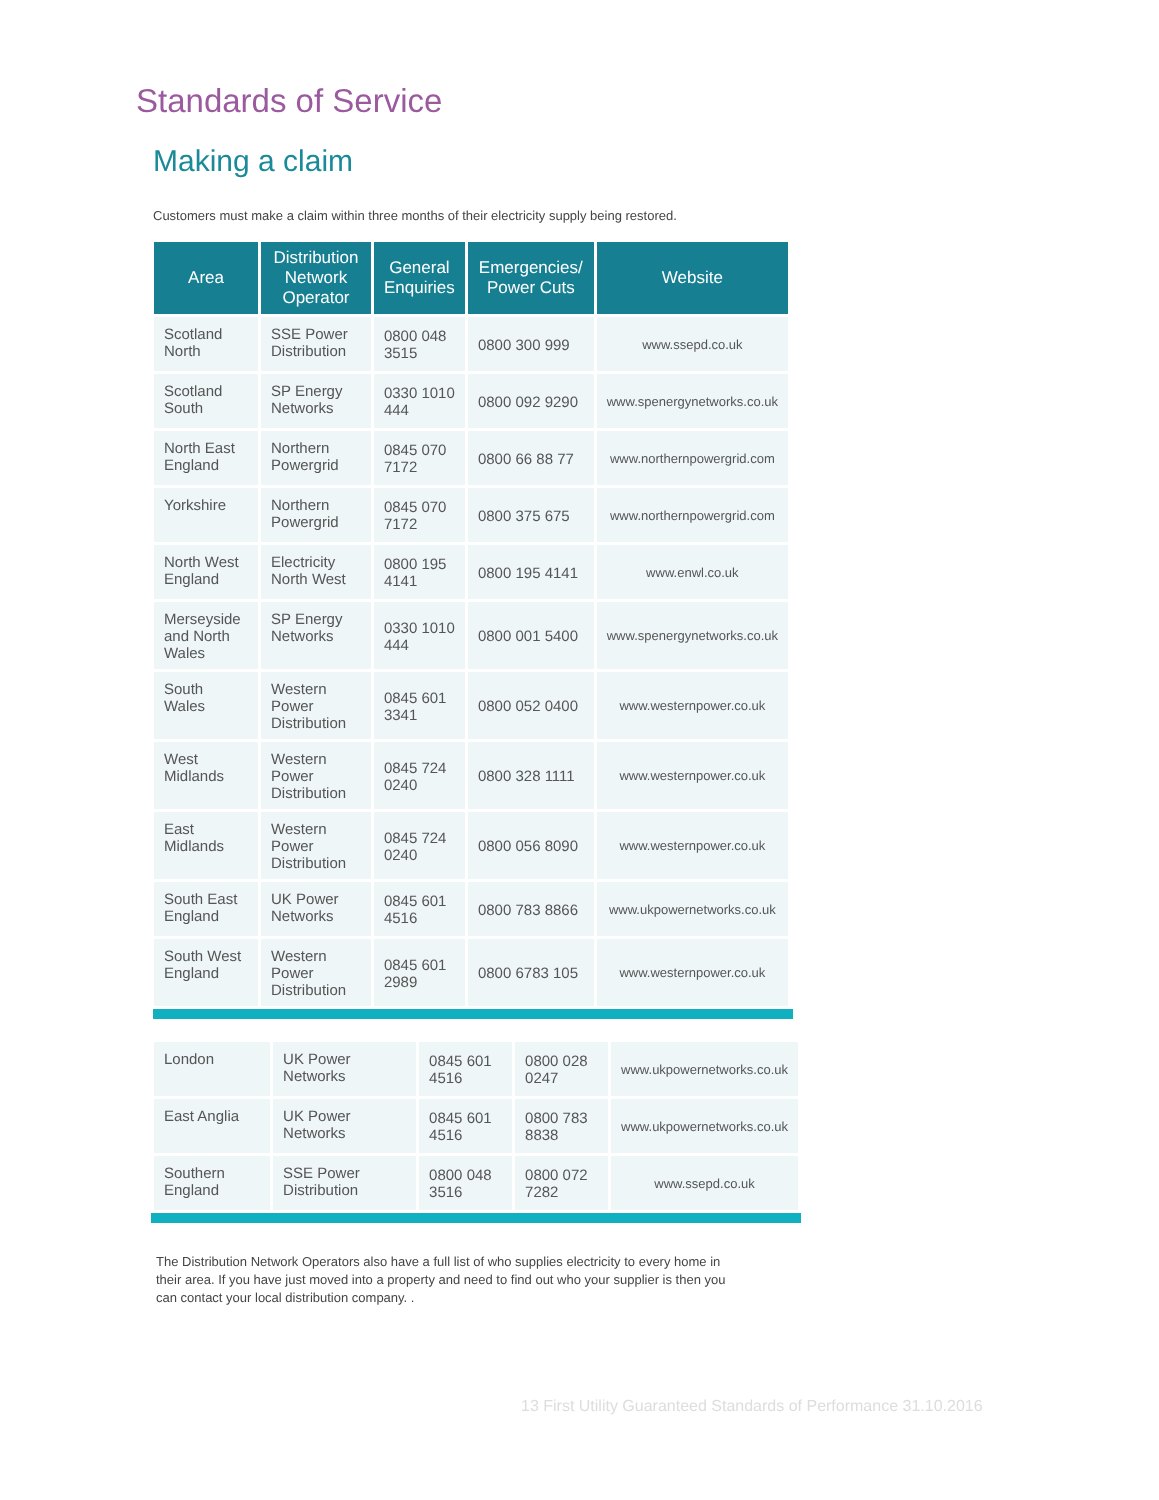Standards of Service
Making a claim
Customers must make a claim within three months of their electricity supply being restored.
| Area | Distribution Network Operator | General Enquiries | Emergencies/ Power Cuts | Website |
| --- | --- | --- | --- | --- |
| Scotland North | SSE Power Distribution | 0800 048 3515 | 0800 300 999 | www.ssepd.co.uk |
| Scotland South | SP Energy Networks | 0330 1010 444 | 0800 092 9290 | www.spenergynetworks.co.uk |
| North East England | Northern Powergrid | 0845 070 7172 | 0800 66 88 77 | www.northernpowergrid.com |
| Yorkshire | Northern Powergrid | 0845 070 7172 | 0800 375 675 | www.northernpowergrid.com |
| North West England | Electricity North West | 0800 195 4141 | 0800 195 4141 | www.enwl.co.uk |
| Merseyside and North Wales | SP Energy Networks | 0330 1010 444 | 0800 001 5400 | www.spenergynetworks.co.uk |
| South Wales | Western Power Distribution | 0845 601 3341 | 0800 052 0400 | www.westernpower.co.uk |
| West Midlands | Western Power Distribution | 0845 724 0240 | 0800 328 1111 | www.westernpower.co.uk |
| East Midlands | Western Power Distribution | 0845 724 0240 | 0800 056 8090 | www.westernpower.co.uk |
| South East England | UK Power Networks | 0845 601 4516 | 0800 783 8866 | www.ukpowernetworks.co.uk |
| South West England | Western Power Distribution | 0845 601 2989 | 0800 6783 105 | www.westernpower.co.uk |
| London | UK Power Networks | 0845 601 4516 | 0800 028 0247 | www.ukpowernetworks.co.uk |
| East Anglia | UK Power Networks | 0845 601 4516 | 0800 783 8838 | www.ukpowernetworks.co.uk |
| Southern England | SSE Power Distribution | 0800 048 3516 | 0800 072 7282 | www.ssepd.co.uk |
The Distribution Network Operators also have a full list of who supplies electricity to every home in their area. If you have just moved into a property and need to find out who your supplier is then you can contact your local distribution company. .
13 First Utility Guaranteed Standards of Performance 31.10.2016